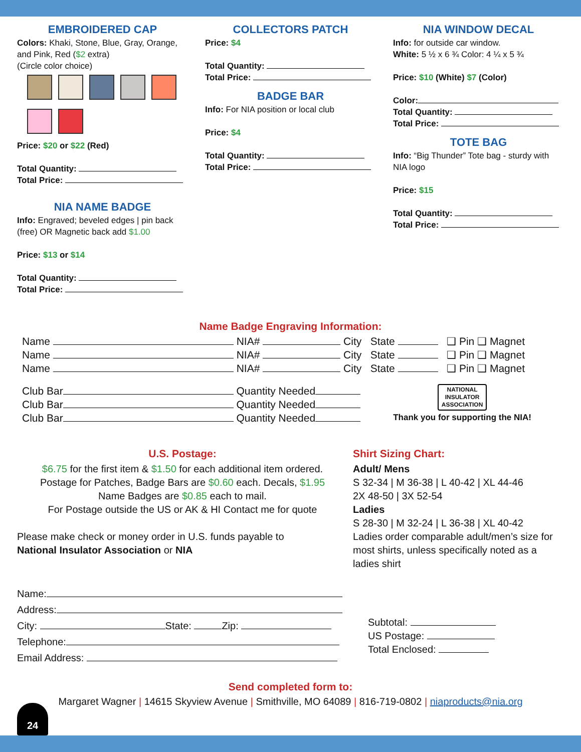EMBROIDERED CAP
Colors: Khaki, Stone, Blue, Gray, Orange, and Pink, Red ($2 extra)
(Circle color choice)
Price: $20 or $22 (Red)
Total Quantity:
Total Price:
NIA NAME BADGE
Info: Engraved; beveled edges | pin back (free) OR Magnetic back add $1.00
Price: $13 or $14
Total Quantity:
Total Price:
COLLECTORS PATCH
Price: $4
Total Quantity:
Total Price:
BADGE BAR
Info: For NIA position or local club
Price: $4
Total Quantity:
Total Price:
NIA WINDOW DECAL
Info: for outside car window.
White: 5 ½ x 6 ¾ Color: 4 ¼ x 5 ¾
Price: $10 (White) $7 (Color)
Color:
Total Quantity:
Total Price:
TOTE BAG
Info: “Big Thunder” Tote bag - sturdy with NIA logo
Price: $15
Total Quantity:
Total Price:
Name Badge Engraving Information:
Name NIA# City State ❑ Pin ❑ Magnet
Name NIA# City State ❑ Pin ❑ Magnet
Name NIA# City State ❑ Pin ❑ Magnet
Club Bar Quantity Needed
Club Bar Quantity Needed
Club Bar Quantity Needed
NATIONAL
INSULATOR
ASSOCIATION
Thank you for supporting the NIA!
U.S. Postage:
$6.75 for the first item & $1.50 for each additional item ordered.
Postage for Patches, Badge Bars are $0.60 each. Decals, $1.95
Name Badges are $0.85 each to mail.
For Postage outside the US or AK & HI Contact me for quote
Please make check or money order in U.S. funds payable to
National Insulator Association or NIA
Shirt Sizing Chart:
Adult/ Mens
S 32-34 | M 36-38 | L 40-42 | XL 44-46
2X 48-50 | 3X 52-54
Ladies
S 28-30 | M 32-24 | L 36-38 | XL 40-42
Ladies order comparable adult/men’s size for most shirts, unless specifically noted as a ladies shirt
Name:
Address:
City: State: Zip:
Telephone:
Email Address:
Subtotal:
US Postage:
Total Enclosed:
Send completed form to:
Margaret Wagner | 14615 Skyview Avenue | Smithville, MO 64089 | 816-719-0802 | niaproducts@nia.org
24